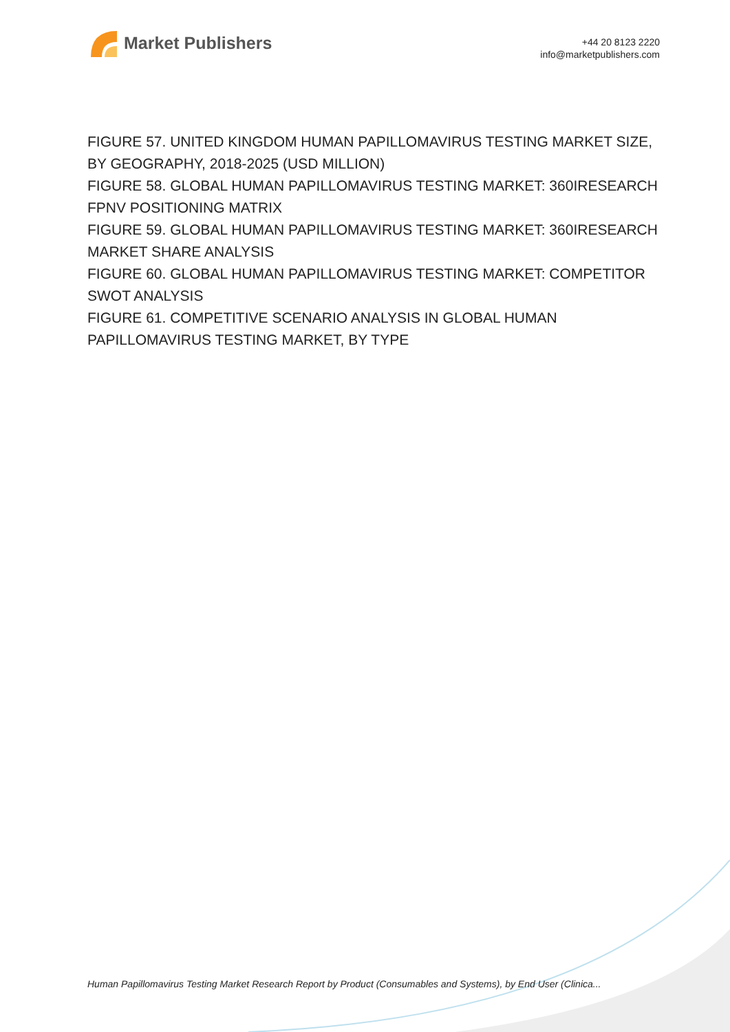Market Publishers
+44 20 8123 2220
info@marketpublishers.com
FIGURE 57. UNITED KINGDOM HUMAN PAPILLOMAVIRUS TESTING MARKET SIZE, BY GEOGRAPHY, 2018-2025 (USD MILLION)
FIGURE 58. GLOBAL HUMAN PAPILLOMAVIRUS TESTING MARKET: 360IRESEARCH FPNV POSITIONING MATRIX
FIGURE 59. GLOBAL HUMAN PAPILLOMAVIRUS TESTING MARKET: 360IRESEARCH MARKET SHARE ANALYSIS
FIGURE 60. GLOBAL HUMAN PAPILLOMAVIRUS TESTING MARKET: COMPETITOR SWOT ANALYSIS
FIGURE 61. COMPETITIVE SCENARIO ANALYSIS IN GLOBAL HUMAN PAPILLOMAVIRUS TESTING MARKET, BY TYPE
Human Papillomavirus Testing Market Research Report by Product (Consumables and Systems), by End User (Clinica...